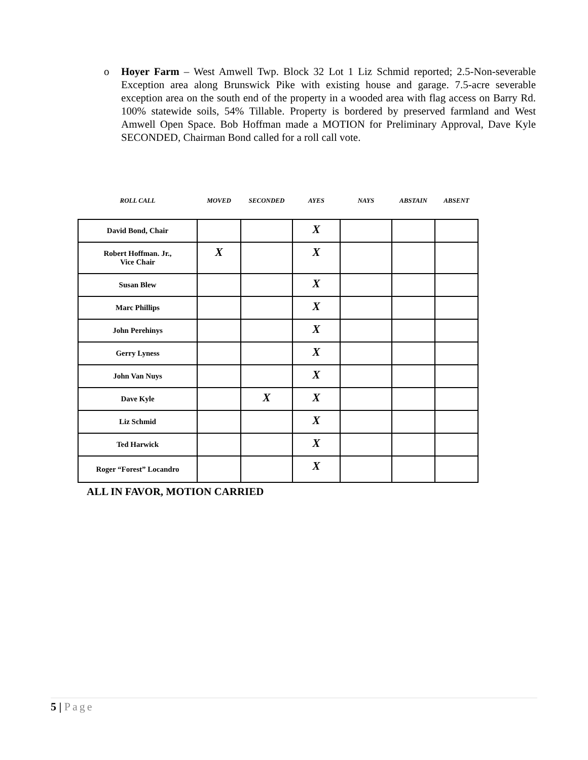o Hoyer Farm – West Amwell Twp. Block 32 Lot 1 Liz Schmid reported; 2.5-Non-severable Exception area along Brunswick Pike with existing house and garage. 7.5-acre severable exception area on the south end of the property in a wooded area with flag access on Barry Rd. 100% statewide soils, 54% Tillable. Property is bordered by preserved farmland and West Amwell Open Space. Bob Hoffman made a MOTION for Preliminary Approval, Dave Kyle SECONDED, Chairman Bond called for a roll call vote.
| ROLL CALL | MOVED | SECONDED | AYES | NAYS | ABSTAIN | ABSENT |
| --- | --- | --- | --- | --- | --- | --- |
| David Bond, Chair | | | X | | | |
| Robert Hoffman. Jr., Vice Chair | X | | X | | | |
| Susan Blew | | | X | | | |
| Marc Phillips | | | X | | | |
| John Perehinys | | | X | | | |
| Gerry Lyness | | | X | | | |
| John Van Nuys | | | X | | | |
| Dave Kyle | | X | X | | | |
| Liz Schmid | | | X | | | |
| Ted Harwick | | | X | | | |
| Roger “Forest” Locandro | | | X | | | |
ALL IN FAVOR, MOTION CARRIED
5 | Page